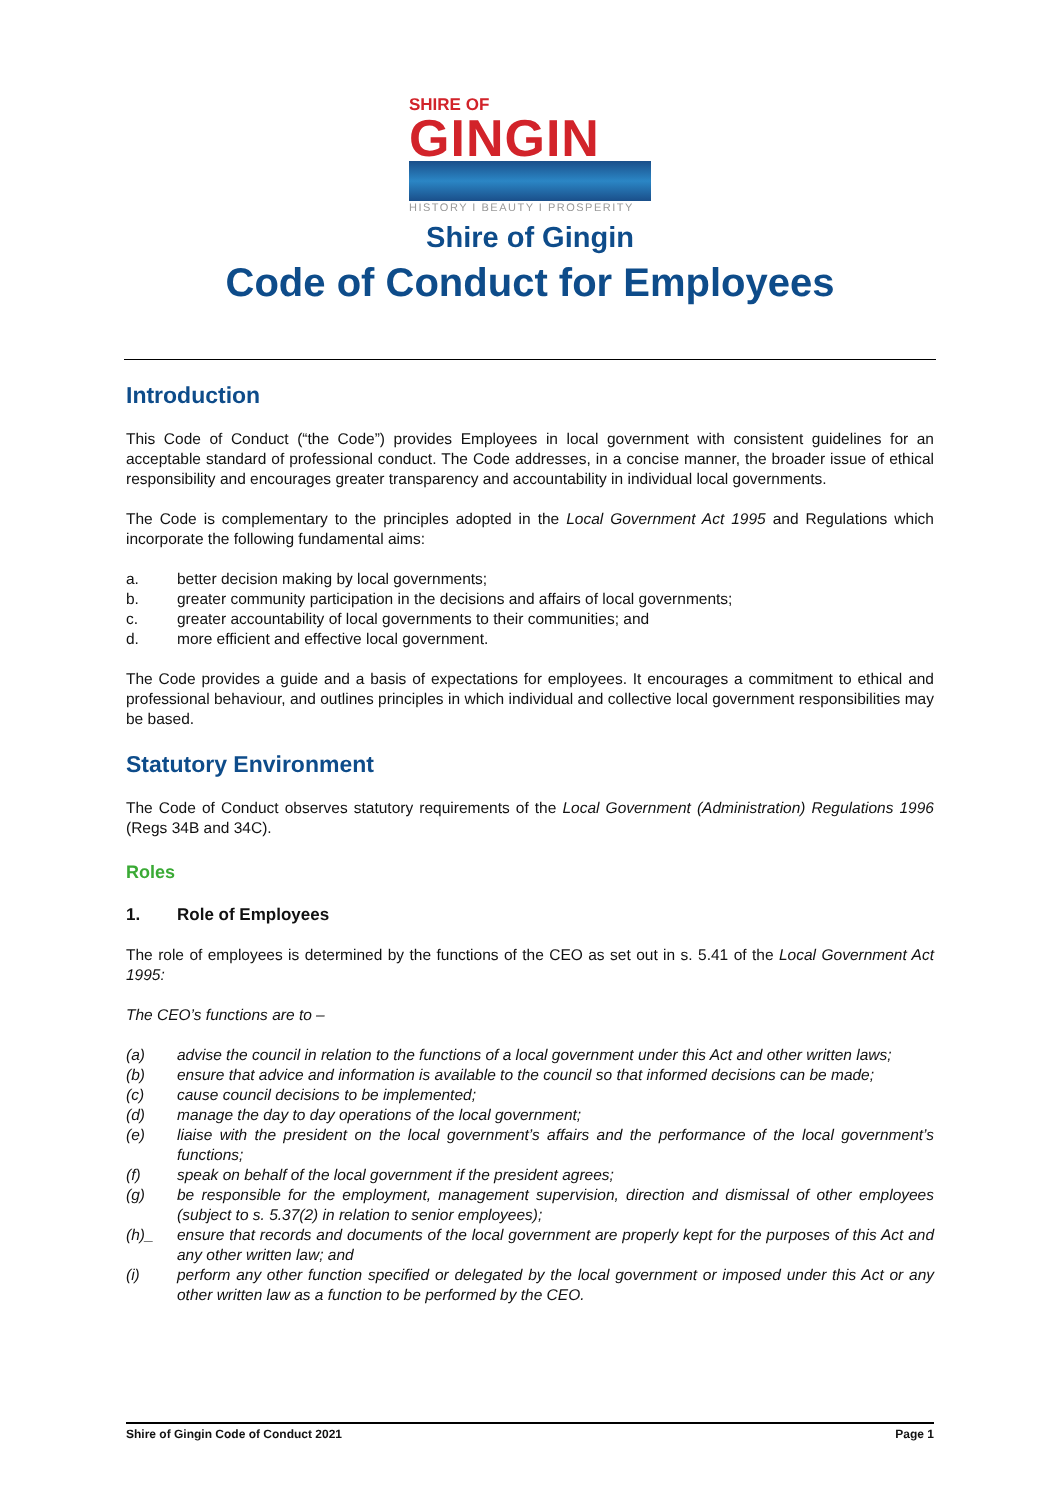SHIRE OF
GINGIN
HISTORY I BEAUTY I PROSPERITY
Shire of Gingin
Code of Conduct for Employees
Introduction
This Code of Conduct (“the Code”) provides Employees in local government with consistent guidelines for an acceptable standard of professional conduct. The Code addresses, in a concise manner, the broader issue of ethical responsibility and encourages greater transparency and accountability in individual local governments.
The Code is complementary to the principles adopted in the Local Government Act 1995 and Regulations which incorporate the following fundamental aims:
a. better decision making by local governments;
b. greater community participation in the decisions and affairs of local governments;
c. greater accountability of local governments to their communities; and
d. more efficient and effective local government.
The Code provides a guide and a basis of expectations for employees. It encourages a commitment to ethical and professional behaviour, and outlines principles in which individual and collective local government responsibilities may be based.
Statutory Environment
The Code of Conduct observes statutory requirements of the Local Government (Administration) Regulations 1996 (Regs 34B and 34C).
Roles
1. Role of Employees
The role of employees is determined by the functions of the CEO as set out in s. 5.41 of the Local Government Act 1995:
The CEO’s functions are to –
(a) advise the council in relation to the functions of a local government under this Act and other written laws;
(b) ensure that advice and information is available to the council so that informed decisions can be made;
(c) cause council decisions to be implemented;
(d) manage the day to day operations of the local government;
(e) liaise with the president on the local government’s affairs and the performance of the local government’s functions;
(f) speak on behalf of the local government if the president agrees;
(g) be responsible for the employment, management supervision, direction and dismissal of other employees (subject to s. 5.37(2) in relation to senior employees);
(h)_ ensure that records and documents of the local government are properly kept for the purposes of this Act and any other written law; and
(i) perform any other function specified or delegated by the local government or imposed under this Act or any other written law as a function to be performed by the CEO.
Shire of Gingin Code of Conduct 2021 Page 1